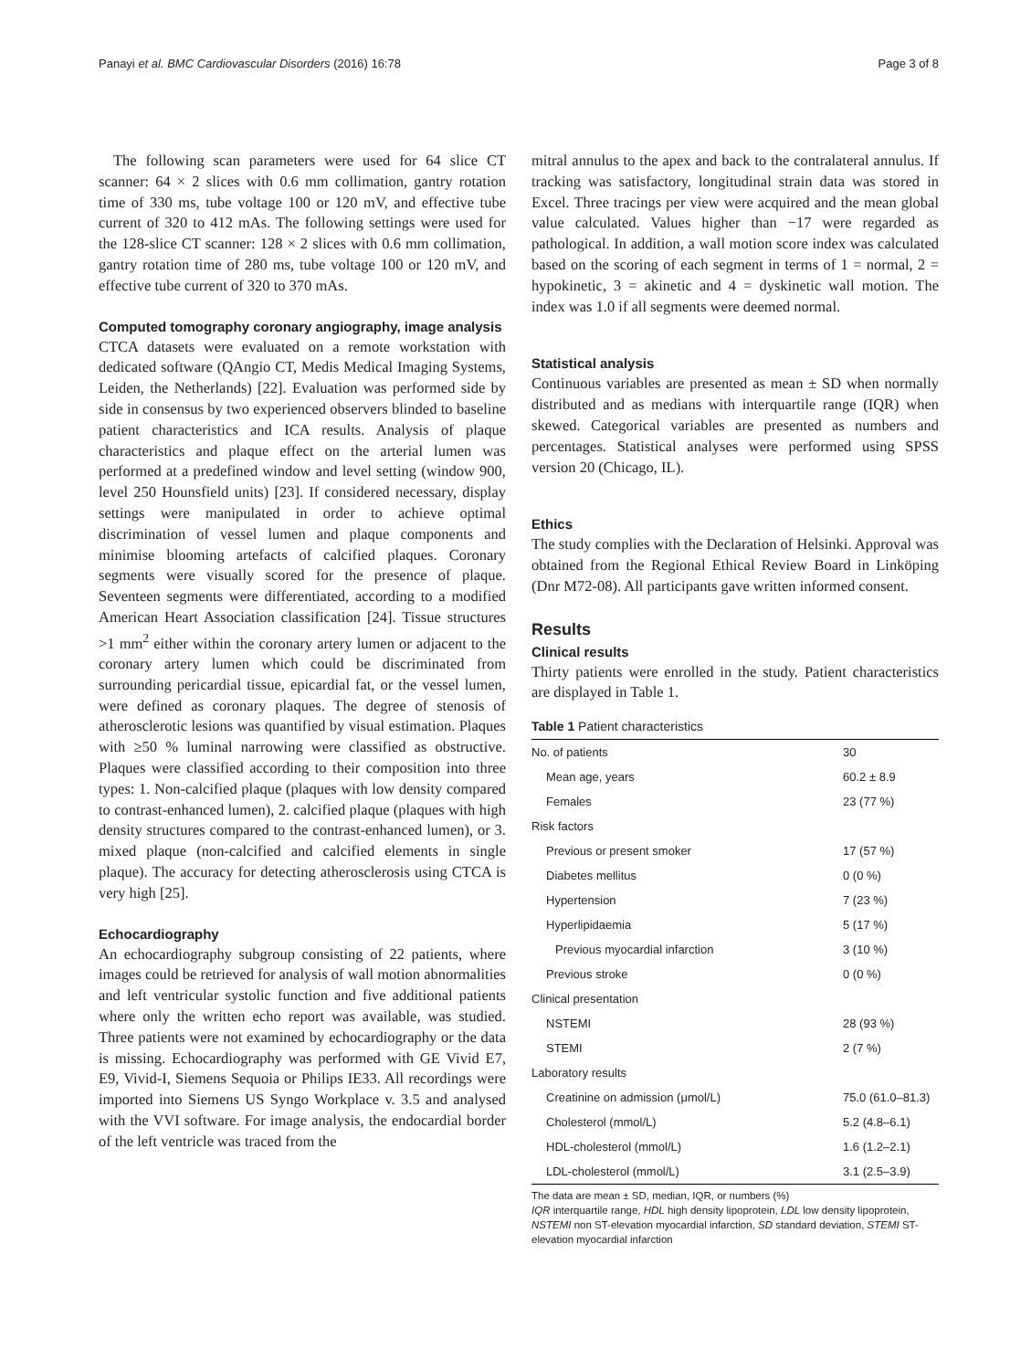Panayi et al. BMC Cardiovascular Disorders (2016) 16:78 Page 3 of 8
The following scan parameters were used for 64 slice CT scanner: 64 × 2 slices with 0.6 mm collimation, gantry rotation time of 330 ms, tube voltage 100 or 120 mV, and effective tube current of 320 to 412 mAs. The following settings were used for the 128-slice CT scanner: 128 × 2 slices with 0.6 mm collimation, gantry rotation time of 280 ms, tube voltage 100 or 120 mV, and effective tube current of 320 to 370 mAs.
Computed tomography coronary angiography, image analysis
CTCA datasets were evaluated on a remote workstation with dedicated software (QAngio CT, Medis Medical Imaging Systems, Leiden, the Netherlands) [22]. Evaluation was performed side by side in consensus by two experienced observers blinded to baseline patient characteristics and ICA results. Analysis of plaque characteristics and plaque effect on the arterial lumen was performed at a predefined window and level setting (window 900, level 250 Hounsfield units) [23]. If considered necessary, display settings were manipulated in order to achieve optimal discrimination of vessel lumen and plaque components and minimise blooming artefacts of calcified plaques. Coronary segments were visually scored for the presence of plaque. Seventeen segments were differentiated, according to a modified American Heart Association classification [24]. Tissue structures >1 mm<sup>2</sup> either within the coronary artery lumen or adjacent to the coronary artery lumen which could be discriminated from surrounding pericardial tissue, epicardial fat, or the vessel lumen, were defined as coronary plaques. The degree of stenosis of atherosclerotic lesions was quantified by visual estimation. Plaques with ≥50 % luminal narrowing were classified as obstructive. Plaques were classified according to their composition into three types: 1. Non-calcified plaque (plaques with low density compared to contrast-enhanced lumen), 2. calcified plaque (plaques with high density structures compared to the contrast-enhanced lumen), or 3. mixed plaque (non-calcified and calcified elements in single plaque). The accuracy for detecting atherosclerosis using CTCA is very high [25].
Echocardiography
An echocardiography subgroup consisting of 22 patients, where images could be retrieved for analysis of wall motion abnormalities and left ventricular systolic function and five additional patients where only the written echo report was available, was studied. Three patients were not examined by echocardiography or the data is missing. Echocardiography was performed with GE Vivid E7, E9, Vivid-I, Siemens Sequoia or Philips IE33. All recordings were imported into Siemens US Syngo Workplace v. 3.5 and analysed with the VVI software. For image analysis, the endocardial border of the left ventricle was traced from the
mitral annulus to the apex and back to the contralateral annulus. If tracking was satisfactory, longitudinal strain data was stored in Excel. Three tracings per view were acquired and the mean global value calculated. Values higher than −17 were regarded as pathological. In addition, a wall motion score index was calculated based on the scoring of each segment in terms of 1 = normal, 2 = hypokinetic, 3 = akinetic and 4 = dyskinetic wall motion. The index was 1.0 if all segments were deemed normal.
Statistical analysis
Continuous variables are presented as mean ± SD when normally distributed and as medians with interquartile range (IQR) when skewed. Categorical variables are presented as numbers and percentages. Statistical analyses were performed using SPSS version 20 (Chicago, IL).
Ethics
The study complies with the Declaration of Helsinki. Approval was obtained from the Regional Ethical Review Board in Linköping (Dnr M72-08). All participants gave written informed consent.
Results
Clinical results
Thirty patients were enrolled in the study. Patient characteristics are displayed in Table 1.
Table 1 Patient characteristics
| No. of patients | 30 |
| Mean age, years | 60.2 ± 8.9 |
| Females | 23 (77 %) |
| Risk factors | |
| Previous or present smoker | 17 (57 %) |
| Diabetes mellitus | 0 (0 %) |
| Hypertension | 7 (23 %) |
| Hyperlipidaemia | 5 (17 %) |
| Previous myocardial infarction | 3 (10 %) |
| Previous stroke | 0 (0 %) |
| Clinical presentation | |
| NSTEMI | 28 (93 %) |
| STEMI | 2 (7 %) |
| Laboratory results | |
| Creatinine on admission (μmol/L) | 75.0 (61.0–81.3) |
| Cholesterol (mmol/L) | 5.2 (4.8–6.1) |
| HDL-cholesterol (mmol/L) | 1.6 (1.2–2.1) |
| LDL-cholesterol (mmol/L) | 3.1 (2.5–3.9) |
The data are mean ± SD, median, IQR, or numbers (%)
IQR interquartile range, HDL high density lipoprotein, LDL low density lipoprotein, NSTEMI non ST-elevation myocardial infarction, SD standard deviation, STEMI ST-elevation myocardial infarction